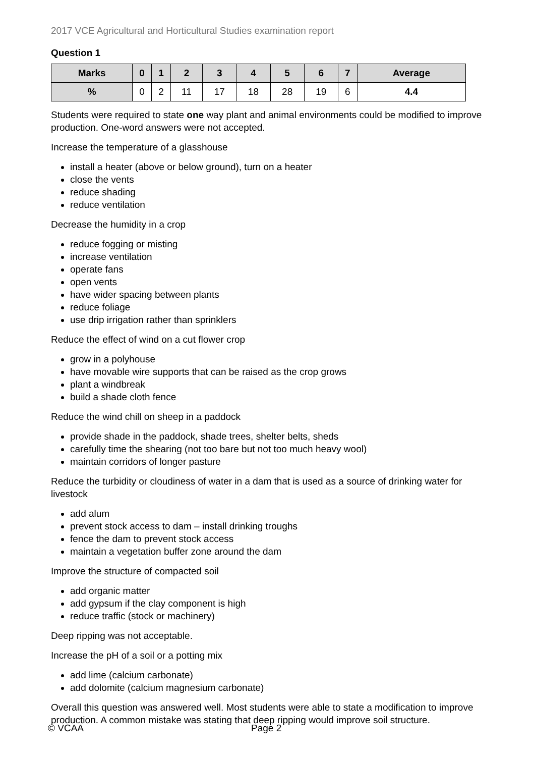2017 VCE Agricultural and Horticultural Studies examination report
Question 1
| Marks | 0 | 1 | 2 | 3 | 4 | 5 | 6 | 7 | Average |
| --- | --- | --- | --- | --- | --- | --- | --- | --- | --- |
| % | 0 | 2 | 11 | 17 | 18 | 28 | 19 | 6 | 4.4 |
Students were required to state one way plant and animal environments could be modified to improve production. One-word answers were not accepted.
Increase the temperature of a glasshouse
install a heater (above or below ground), turn on a heater
close the vents
reduce shading
reduce ventilation
Decrease the humidity in a crop
reduce fogging or misting
increase ventilation
operate fans
open vents
have wider spacing between plants
reduce foliage
use drip irrigation rather than sprinklers
Reduce the effect of wind on a cut flower crop
grow in a polyhouse
have movable wire supports that can be raised as the crop grows
plant a windbreak
build a shade cloth fence
Reduce the wind chill on sheep in a paddock
provide shade in the paddock, shade trees, shelter belts, sheds
carefully time the shearing (not too bare but not too much heavy wool)
maintain corridors of longer pasture
Reduce the turbidity or cloudiness of water in a dam that is used as a source of drinking water for livestock
add alum
prevent stock access to dam – install drinking troughs
fence the dam to prevent stock access
maintain a vegetation buffer zone around the dam
Improve the structure of compacted soil
add organic matter
add gypsum if the clay component is high
reduce traffic (stock or machinery)
Deep ripping was not acceptable.
Increase the pH of a soil or a potting mix
add lime (calcium carbonate)
add dolomite (calcium magnesium carbonate)
Overall this question was answered well. Most students were able to state a modification to improve production. A common mistake was stating that deep ripping would improve soil structure.
© VCAA Page 2